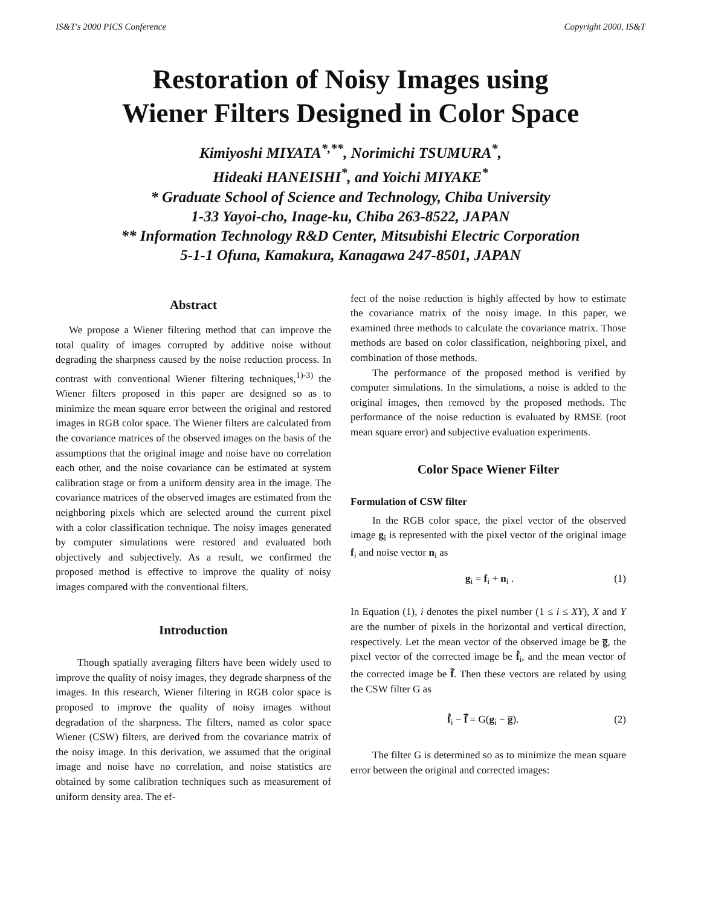IS&T's 2000 PICS Conference Copyright 2000, IS&T
Restoration of Noisy Images using
Wiener Filters Designed in Color Space
Kimiyoshi MIYATA<sup>*,**</sup>, Norimichi TSUMURA<sup>*</sup>,
Hideaki HANEISHI<sup>*</sup>, and Yoichi MIYAKE<sup>*</sup>
* Graduate School of Science and Technology, Chiba University
1-33 Yayoi-cho, Inage-ku, Chiba 263-8522, JAPAN
** Information Technology R&D Center, Mitsubishi Electric Corporation
5-1-1 Ofuna, Kamakura, Kanagawa 247-8501, JAPAN
Abstract
We propose a Wiener filtering method that can improve the total quality of images corrupted by additive noise without degrading the sharpness caused by the noise reduction process. In contrast with conventional Wiener filtering techniques,<sup>1)-3)</sup> the Wiener filters proposed in this paper are designed so as to minimize the mean square error between the original and restored images in RGB color space. The Wiener filters are calculated from the covariance matrices of the observed images on the basis of the assumptions that the original image and noise have no correlation each other, and the noise covariance can be estimated at system calibration stage or from a uniform density area in the image. The covariance matrices of the observed images are estimated from the neighboring pixels which are selected around the current pixel with a color classification technique. The noisy images generated by computer simulations were restored and evaluated both objectively and subjectively. As a result, we confirmed the proposed method is effective to improve the quality of noisy images compared with the conventional filters.
Introduction
Though spatially averaging filters have been widely used to improve the quality of noisy images, they degrade sharpness of the images. In this research, Wiener filtering in RGB color space is proposed to improve the quality of noisy images without degradation of the sharpness. The filters, named as color space Wiener (CSW) filters, are derived from the covariance matrix of the noisy image. In this derivation, we assumed that the original image and noise have no correlation, and noise statistics are obtained by some calibration techniques such as measurement of uniform density area. The ef-
fect of the noise reduction is highly affected by how to estimate the covariance matrix of the noisy image. In this paper, we examined three methods to calculate the covariance matrix. Those methods are based on color classification, neighboring pixel, and combination of those methods.
The performance of the proposed method is verified by computer simulations. In the simulations, a noise is added to the original images, then removed by the proposed methods. The performance of the noise reduction is evaluated by RMSE (root mean square error) and subjective evaluation experiments.
Color Space Wiener Filter
Formulation of CSW filter
In the RGB color space, the pixel vector of the observed image g<sub>i</sub> is represented with the pixel vector of the original image f<sub>i</sub> and noise vector n<sub>i</sub> as
g<sub>i</sub> = f<sub>i</sub> + n<sub>i</sub> . (1)
In Equation (1), i denotes the pixel number (1 ≤ i ≤ XY), X and Y are the number of pixels in the horizontal and vertical direction, respectively. Let the mean vector of the observed image be g̅, the pixel vector of the corrected image be f̂<sub>i</sub>, and the mean vector of the corrected image be f̂̅. Then these vectors are related by using the CSW filter G as
f̂<sub>i</sub> − f̂̅ = G(g<sub>i</sub> − g̅). (2)
The filter G is determined so as to minimize the mean square error between the original and corrected images: